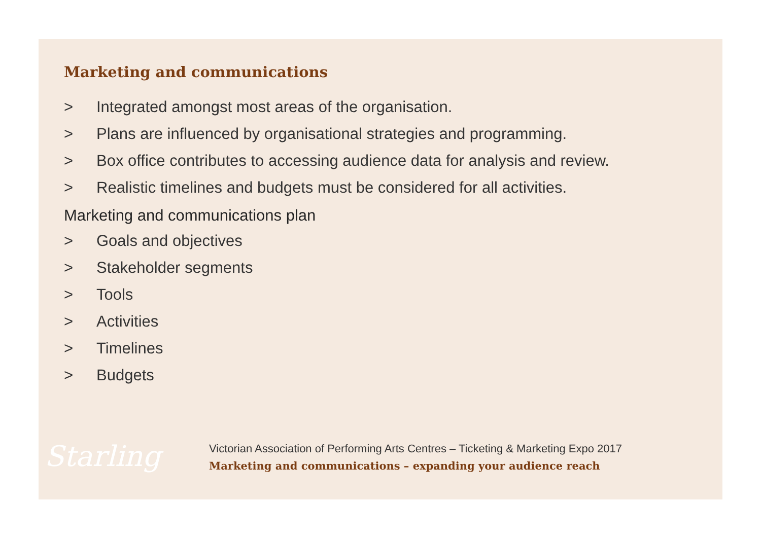Marketing and communications
> Integrated amongst most areas of the organisation.
> Plans are influenced by organisational strategies and programming.
> Box office contributes to accessing audience data for analysis and review.
> Realistic timelines and budgets must be considered for all activities.
Marketing and communications plan
> Goals and objectives
> Stakeholder segments
> Tools
> Activities
> Timelines
> Budgets
Starling
Victorian Association of Performing Arts Centres – Ticketing & Marketing Expo 2017
Marketing and communications – expanding your audience reach